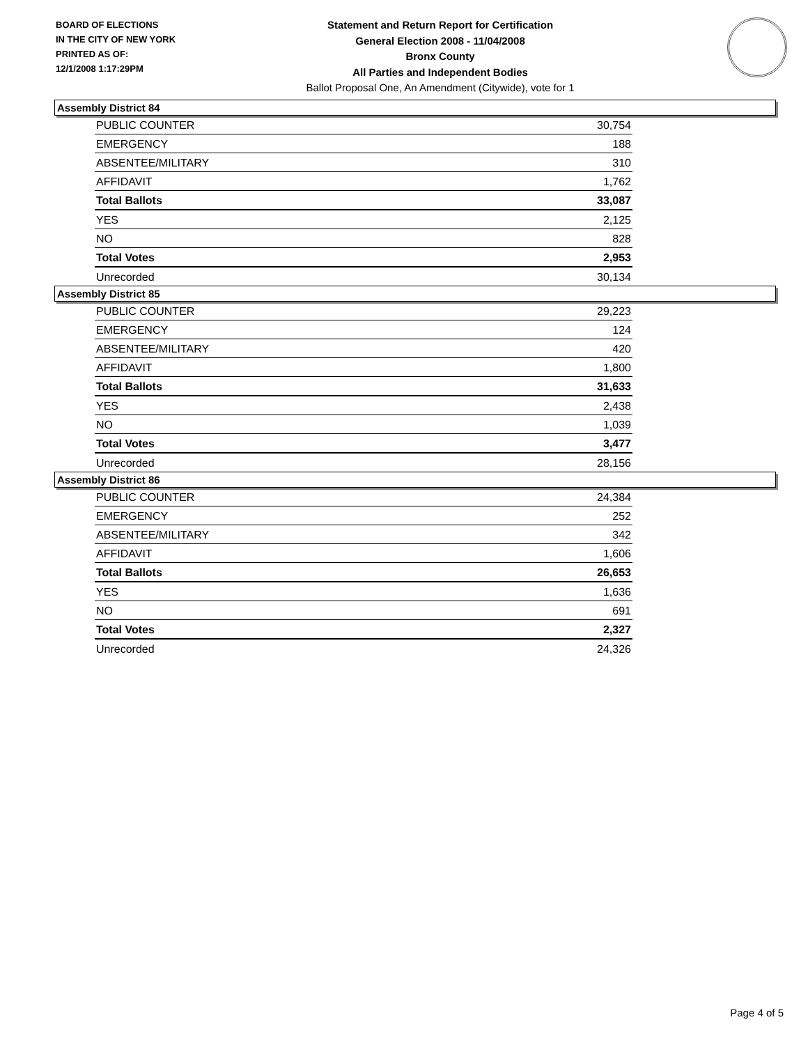BOARD OF ELECTIONS
IN THE CITY OF NEW YORK
PRINTED AS OF:
12/1/2008 1:17:29PM
Statement and Return Report for Certification
General Election 2008 - 11/04/2008
Bronx County
All Parties and Independent Bodies
Ballot Proposal One, An Amendment (Citywide), vote for 1
Assembly District 84
| PUBLIC COUNTER | 30,754 |
| EMERGENCY | 188 |
| ABSENTEE/MILITARY | 310 |
| AFFIDAVIT | 1,762 |
| Total Ballots | 33,087 |
| YES | 2,125 |
| NO | 828 |
| Total Votes | 2,953 |
| Unrecorded | 30,134 |
Assembly District 85
| PUBLIC COUNTER | 29,223 |
| EMERGENCY | 124 |
| ABSENTEE/MILITARY | 420 |
| AFFIDAVIT | 1,800 |
| Total Ballots | 31,633 |
| YES | 2,438 |
| NO | 1,039 |
| Total Votes | 3,477 |
| Unrecorded | 28,156 |
Assembly District 86
| PUBLIC COUNTER | 24,384 |
| EMERGENCY | 252 |
| ABSENTEE/MILITARY | 342 |
| AFFIDAVIT | 1,606 |
| Total Ballots | 26,653 |
| YES | 1,636 |
| NO | 691 |
| Total Votes | 2,327 |
| Unrecorded | 24,326 |
Page 4 of 5